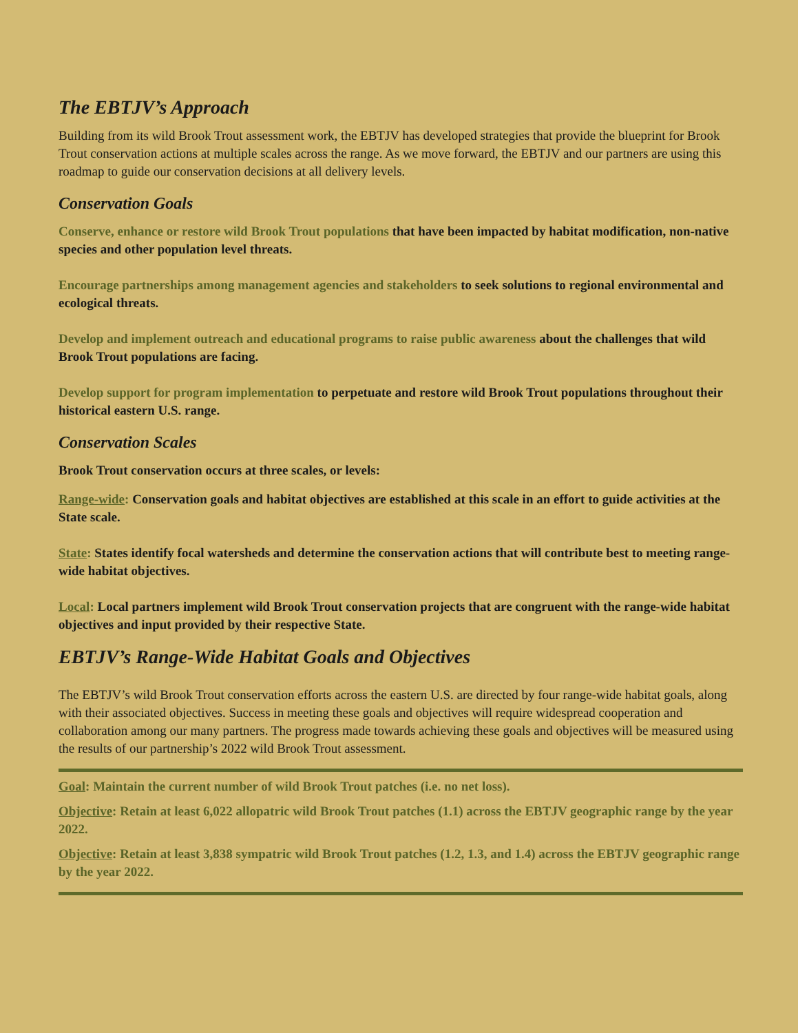The EBTJV’s Approach
Building from its wild Brook Trout assessment work, the EBTJV has developed strategies that provide the blueprint for Brook Trout conservation actions at multiple scales across the range. As we move forward, the EBTJV and our partners are using this roadmap to guide our conservation decisions at all delivery levels.
Conservation Goals
Conserve, enhance or restore wild Brook Trout populations that have been impacted by habitat modification, non-native species and other population level threats.
Encourage partnerships among management agencies and stakeholders to seek solutions to regional environmental and ecological threats.
Develop and implement outreach and educational programs to raise public awareness about the challenges that wild Brook Trout populations are facing.
Develop support for program implementation to perpetuate and restore wild Brook Trout populations throughout their historical eastern U.S. range.
Conservation Scales
Brook Trout conservation occurs at three scales, or levels:
Range-wide: Conservation goals and habitat objectives are established at this scale in an effort to guide activities at the State scale.
State: States identify focal watersheds and determine the conservation actions that will contribute best to meeting range-wide habitat objectives.
Local: Local partners implement wild Brook Trout conservation projects that are congruent with the range-wide habitat objectives and input provided by their respective State.
EBTJV’s Range-Wide Habitat Goals and Objectives
The EBTJV’s wild Brook Trout conservation efforts across the eastern U.S. are directed by four range-wide habitat goals, along with their associated objectives. Success in meeting these goals and objectives will require widespread cooperation and collaboration among our many partners. The progress made towards achieving these goals and objectives will be measured using the results of our partnership’s 2022 wild Brook Trout assessment.
Goal: Maintain the current number of wild Brook Trout patches (i.e. no net loss).
Objective: Retain at least 6,022 allopatric wild Brook Trout patches (1.1) across the EBTJV geographic range by the year 2022.
Objective: Retain at least 3,838 sympatric wild Brook Trout patches (1.2, 1.3, and 1.4) across the EBTJV geographic range by the year 2022.